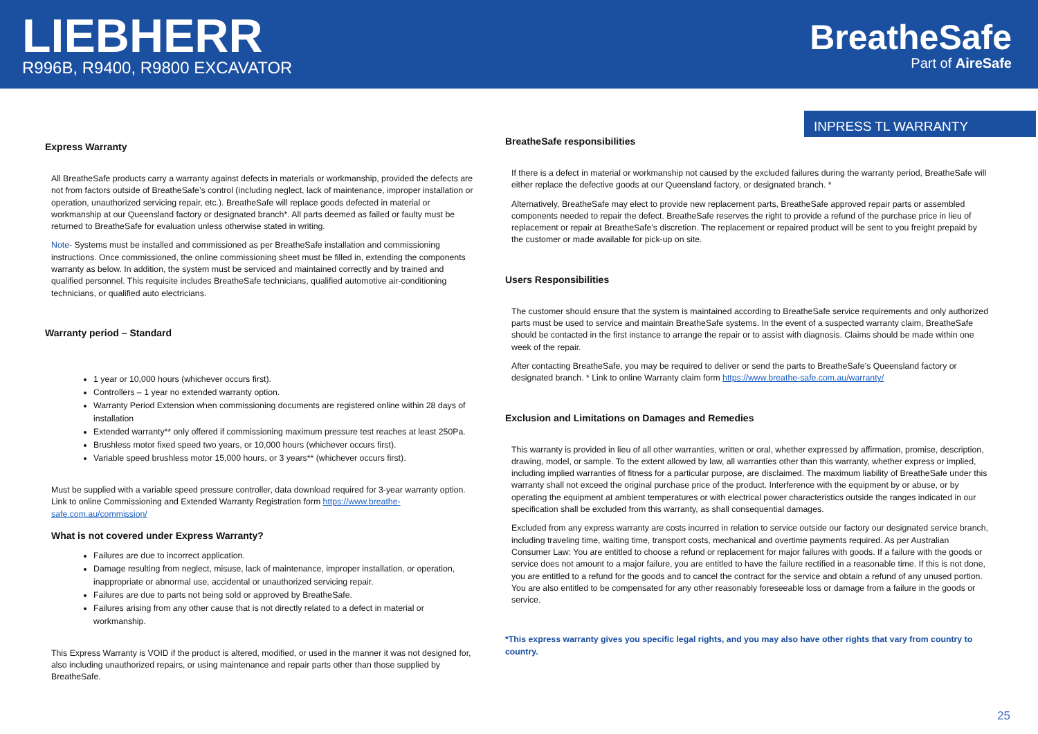LIEBHERR
R996B, R9400, R9800 EXCAVATOR
BreatheSafe
Part of AireSafe
Express Warranty
All BreatheSafe products carry a warranty against defects in materials or workmanship, provided the defects are not from factors outside of BreatheSafe’s control (including neglect, lack of maintenance, improper installation or operation, unauthorized servicing repair, etc.). BreatheSafe will replace goods defected in material or workmanship at our Queensland factory or designated branch*. All parts deemed as failed or faulty must be returned to BreatheSafe for evaluation unless otherwise stated in writing.
Note- Systems must be installed and commissioned as per BreatheSafe installation and commissioning instructions. Once commissioned, the online commissioning sheet must be filled in, extending the components warranty as below. In addition, the system must be serviced and maintained correctly and by trained and qualified personnel. This requisite includes BreatheSafe technicians, qualified automotive air-conditioning technicians, or qualified auto electricians.
Warranty period – Standard
1 year or 10,000 hours (whichever occurs first).
Controllers – 1 year no extended warranty option.
Warranty Period Extension when commissioning documents are registered online within 28 days of installation
Extended warranty** only offered if commissioning maximum pressure test reaches at least 250Pa.
Brushless motor fixed speed two years, or 10,000 hours (whichever occurs first).
Variable speed brushless motor 15,000 hours, or 3 years** (whichever occurs first).
Must be supplied with a variable speed pressure controller, data download required for 3-year warranty option. Link to online Commissioning and Extended Warranty Registration form https://www.breathe-safe.com.au/commission/
What is not covered under Express Warranty?
Failures are due to incorrect application.
Damage resulting from neglect, misuse, lack of maintenance, improper installation, or operation, inappropriate or abnormal use, accidental or unauthorized servicing repair.
Failures are due to parts not being sold or approved by BreatheSafe.
Failures arising from any other cause that is not directly related to a defect in material or workmanship.
This Express Warranty is VOID if the product is altered, modified, or used in the manner it was not designed for, also including unauthorized repairs, or using maintenance and repair parts other than those supplied by BreatheSafe.
INPRESS TL WARRANTY
BreatheSafe responsibilities
If there is a defect in material or workmanship not caused by the excluded failures during the warranty period, BreatheSafe will either replace the defective goods at our Queensland factory, or designated branch. *
Alternatively, BreatheSafe may elect to provide new replacement parts, BreatheSafe approved repair parts or assembled components needed to repair the defect. BreatheSafe reserves the right to provide a refund of the purchase price in lieu of replacement or repair at BreatheSafe’s discretion. The replacement or repaired product will be sent to you freight prepaid by the customer or made available for pick-up on site.
Users Responsibilities
The customer should ensure that the system is maintained according to BreatheSafe service requirements and only authorized parts must be used to service and maintain BreatheSafe systems. In the event of a suspected warranty claim, BreatheSafe should be contacted in the first instance to arrange the repair or to assist with diagnosis. Claims should be made within one week of the repair.
After contacting BreatheSafe, you may be required to deliver or send the parts to BreatheSafe’s Queensland factory or designated branch. * Link to online Warranty claim form https://www.breathe-safe.com.au/warranty/
Exclusion and Limitations on Damages and Remedies
This warranty is provided in lieu of all other warranties, written or oral, whether expressed by affirmation, promise, description, drawing, model, or sample. To the extent allowed by law, all warranties other than this warranty, whether express or implied, including implied warranties of fitness for a particular purpose, are disclaimed. The maximum liability of BreatheSafe under this warranty shall not exceed the original purchase price of the product. Interference with the equipment by or abuse, or by operating the equipment at ambient temperatures or with electrical power characteristics outside the ranges indicated in our specification shall be excluded from this warranty, as shall consequential damages.
Excluded from any express warranty are costs incurred in relation to service outside our factory our designated service branch, including traveling time, waiting time, transport costs, mechanical and overtime payments required. As per Australian Consumer Law: You are entitled to choose a refund or replacement for major failures with goods. If a failure with the goods or service does not amount to a major failure, you are entitled to have the failure rectified in a reasonable time. If this is not done, you are entitled to a refund for the goods and to cancel the contract for the service and obtain a refund of any unused portion. You are also entitled to be compensated for any other reasonably foreseeable loss or damage from a failure in the goods or service.
*This express warranty gives you specific legal rights, and you may also have other rights that vary from country to country.
25